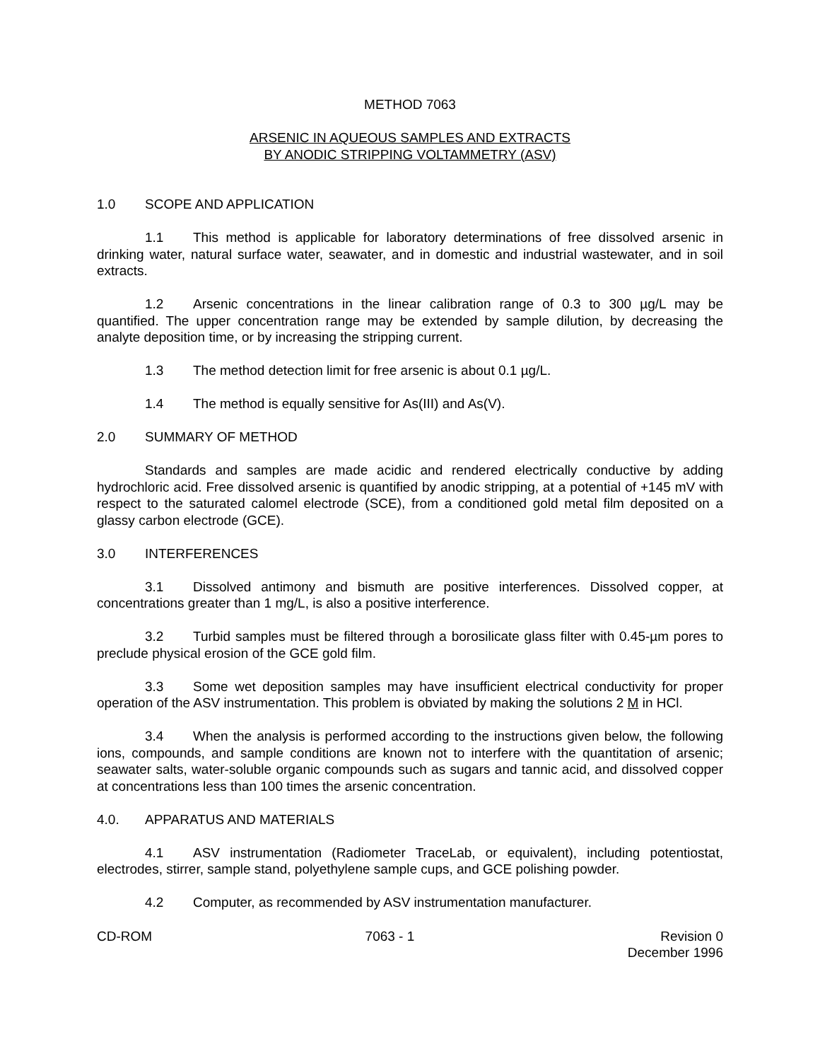METHOD 7063
ARSENIC IN AQUEOUS SAMPLES AND EXTRACTS
BY ANODIC STRIPPING VOLTAMMETRY (ASV)
1.0 SCOPE AND APPLICATION
1.1 This method is applicable for laboratory determinations of free dissolved arsenic in drinking water, natural surface water, seawater, and in domestic and industrial wastewater, and in soil extracts.
1.2 Arsenic concentrations in the linear calibration range of 0.3 to 300 µg/L may be quantified. The upper concentration range may be extended by sample dilution, by decreasing the analyte deposition time, or by increasing the stripping current.
1.3 The method detection limit for free arsenic is about 0.1 µg/L.
1.4 The method is equally sensitive for As(III) and As(V).
2.0 SUMMARY OF METHOD
Standards and samples are made acidic and rendered electrically conductive by adding hydrochloric acid. Free dissolved arsenic is quantified by anodic stripping, at a potential of +145 mV with respect to the saturated calomel electrode (SCE), from a conditioned gold metal film deposited on a glassy carbon electrode (GCE).
3.0 INTERFERENCES
3.1 Dissolved antimony and bismuth are positive interferences. Dissolved copper, at concentrations greater than 1 mg/L, is also a positive interference.
3.2 Turbid samples must be filtered through a borosilicate glass filter with 0.45-µm pores to preclude physical erosion of the GCE gold film.
3.3 Some wet deposition samples may have insufficient electrical conductivity for proper operation of the ASV instrumentation. This problem is obviated by making the solutions 2 M in HCl.
3.4 When the analysis is performed according to the instructions given below, the following ions, compounds, and sample conditions are known not to interfere with the quantitation of arsenic; seawater salts, water-soluble organic compounds such as sugars and tannic acid, and dissolved copper at concentrations less than 100 times the arsenic concentration.
4.0. APPARATUS AND MATERIALS
4.1 ASV instrumentation (Radiometer TraceLab, or equivalent), including potentiostat, electrodes, stirrer, sample stand, polyethylene sample cups, and GCE polishing powder.
4.2 Computer, as recommended by ASV instrumentation manufacturer.
CD-ROM 7063 - 1 Revision 0
December 1996